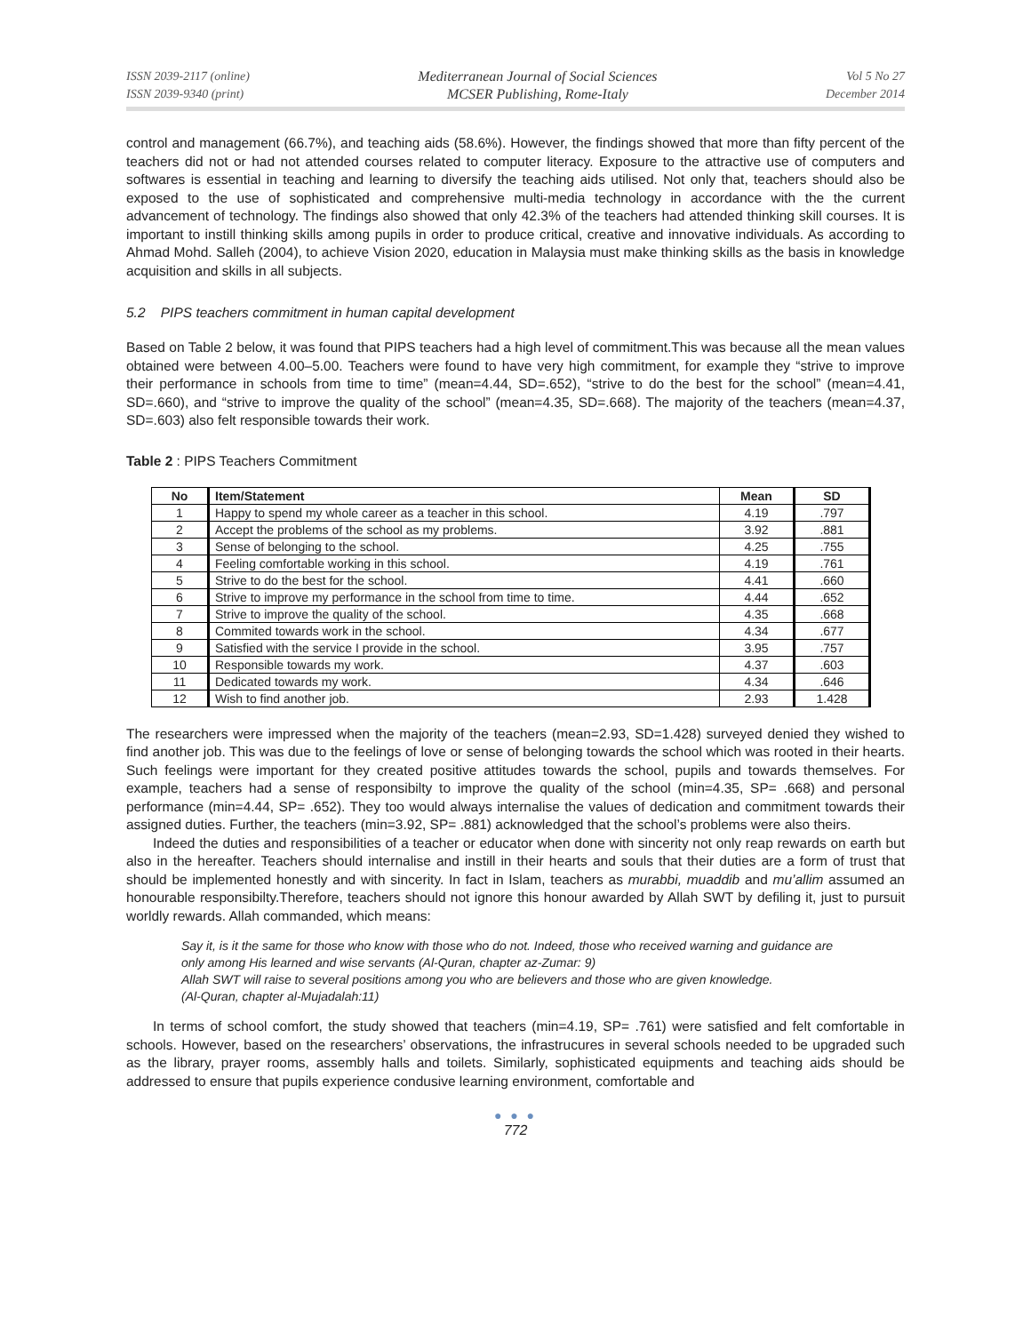ISSN 2039-2117 (online)
ISSN 2039-9340 (print)
Mediterranean Journal of Social Sciences
MCSER Publishing, Rome-Italy
Vol 5 No 27
December 2014
control and management (66.7%), and teaching aids (58.6%). However, the findings showed that more than fifty percent of the teachers did not or had not attended courses related to computer literacy. Exposure to the attractive use of computers and softwares is essential in teaching and learning to diversify the teaching aids utilised. Not only that, teachers should also be exposed to the use of sophisticated and comprehensive multi-media technology in accordance with the the current advancement of technology. The findings also showed that only 42.3% of the teachers had attended thinking skill courses. It is important to instill thinking skills among pupils in order to produce critical, creative and innovative individuals. As according to Ahmad Mohd. Salleh (2004), to achieve Vision 2020, education in Malaysia must make thinking skills as the basis in knowledge acquisition and skills in all subjects.
5.2 PIPS teachers commitment in human capital development
Based on Table 2 below, it was found that PIPS teachers had a high level of commitment.This was because all the mean values obtained were between 4.00–5.00. Teachers were found to have very high commitment, for example they “strive to improve their performance in schools from time to time” (mean=4.44, SD=.652), “strive to do the best for the school” (mean=4.41, SD=.660), and “strive to improve the quality of the school” (mean=4.35, SD=.668). The majority of the teachers (mean=4.37, SD=.603) also felt responsible towards their work.
Table 2 : PIPS Teachers Commitment
| No | Item/Statement | Mean | SD |
| --- | --- | --- | --- |
| 1 | Happy to spend my whole career as a teacher in this school. | 4.19 | .797 |
| 2 | Accept the problems of the school as my problems. | 3.92 | .881 |
| 3 | Sense of belonging to the school. | 4.25 | .755 |
| 4 | Feeling comfortable working in this school. | 4.19 | .761 |
| 5 | Strive to do the best for the school. | 4.41 | .660 |
| 6 | Strive to improve my performance in the school from time to time. | 4.44 | .652 |
| 7 | Strive to improve the quality of the school. | 4.35 | .668 |
| 8 | Commited towards work in the school. | 4.34 | .677 |
| 9 | Satisfied with the service I provide in the school. | 3.95 | .757 |
| 10 | Responsible towards my work. | 4.37 | .603 |
| 11 | Dedicated towards my work. | 4.34 | .646 |
| 12 | Wish to find another job. | 2.93 | 1.428 |
The researchers were impressed when the majority of the teachers (mean=2.93, SD=1.428) surveyed denied they wished to find another job. This was due to the feelings of love or sense of belonging towards the school which was rooted in their hearts. Such feelings were important for they created positive attitudes towards the school, pupils and towards themselves. For example, teachers had a sense of responsibilty to improve the quality of the school (min=4.35, SP= .668) and personal performance (min=4.44, SP= .652). They too would always internalise the values of dedication and commitment towards their assigned duties. Further, the teachers (min=3.92, SP= .881) acknowledged that the school’s problems were also theirs.
Indeed the duties and responsibilities of a teacher or educator when done with sincerity not only reap rewards on earth but also in the hereafter. Teachers should internalise and instill in their hearts and souls that their duties are a form of trust that should be implemented honestly and with sincerity. In fact in Islam, teachers as murabbi, muaddib and mu’allim assumed an honourable responsibilty.Therefore, teachers should not ignore this honour awarded by Allah SWT by defiling it, just to pursuit worldly rewards. Allah commanded, which means:
Say it, is it the same for those who know with those who do not. Indeed, those who received warning and guidance are
only among His learned and wise servants (Al-Quran, chapter az-Zumar: 9)
Allah SWT will raise to several positions among you who are believers and those who are given knowledge.
(Al-Quran, chapter al-Mujadalah:11)
In terms of school comfort, the study showed that teachers (min=4.19, SP= .761) were satisfied and felt comfortable in schools. However, based on the researchers’ observations, the infrastrucures in several schools needed to be upgraded such as the library, prayer rooms, assembly halls and toilets. Similarly, sophisticated equipments and teaching aids should be addressed to ensure that pupils experience condusive learning environment, comfortable and
● ● ●
772